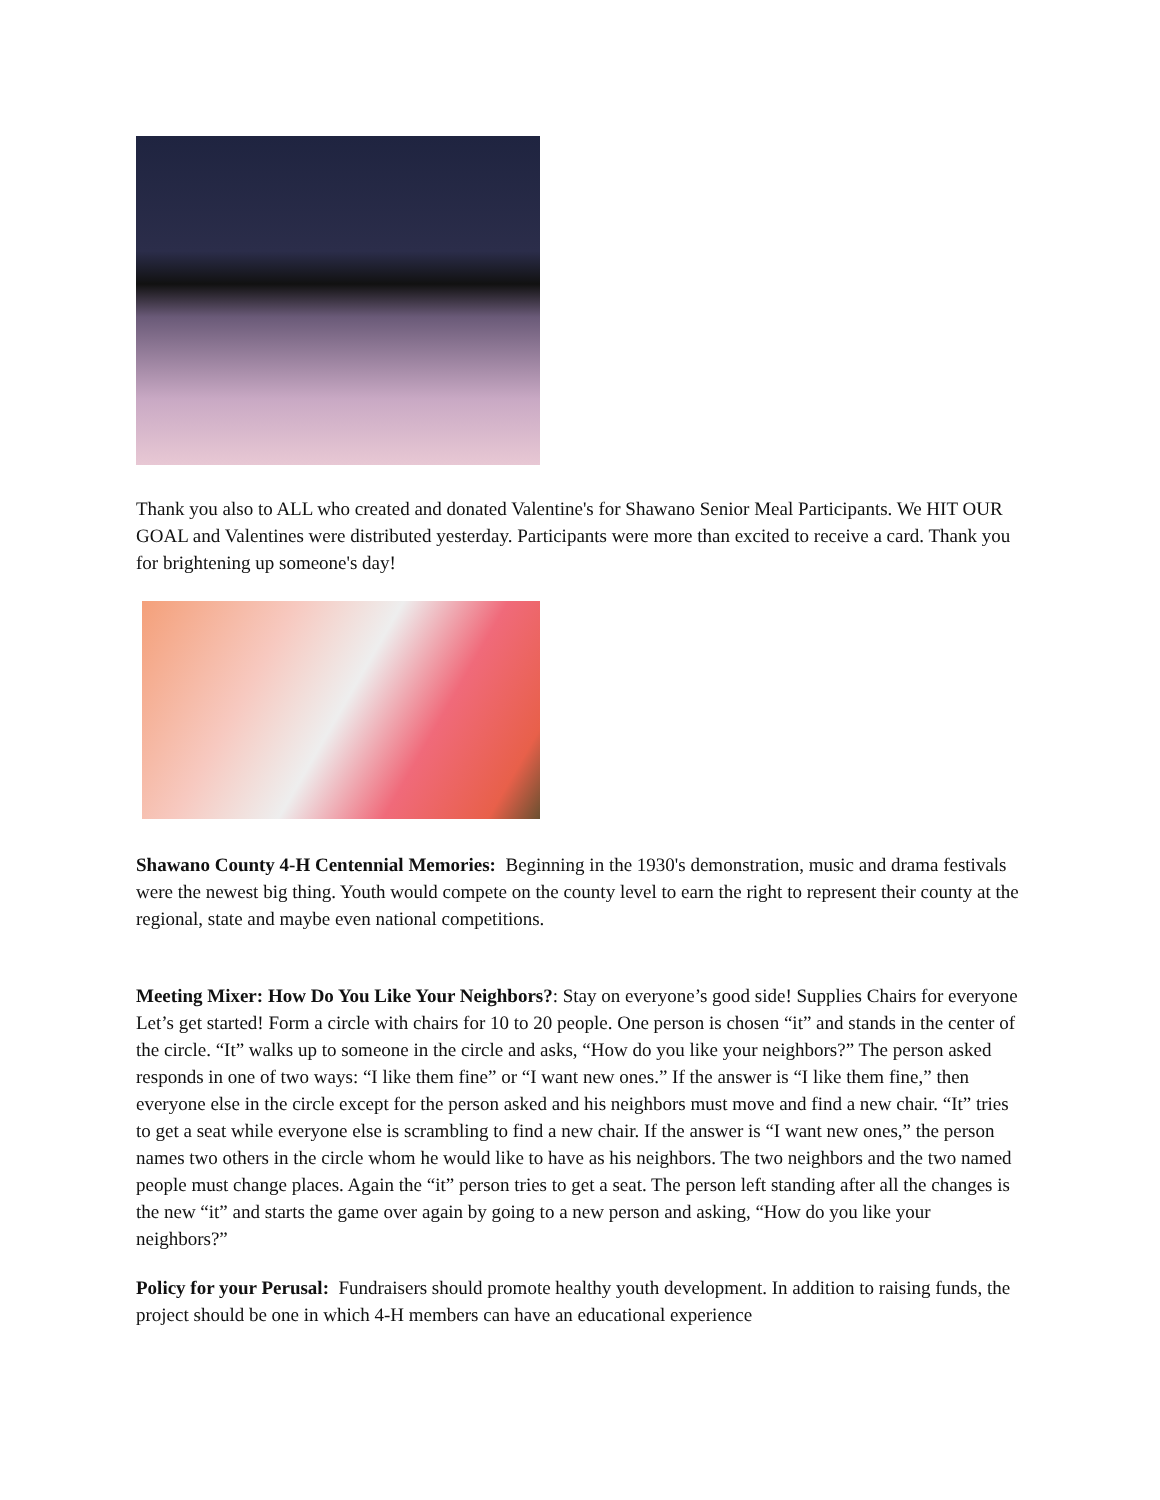Thank you also to ALL who created and donated Valentine's for Shawano Senior Meal Participants. We HIT OUR GOAL and Valentines were distributed yesterday. Participants were more than excited to receive a card. Thank you for brightening up someone's day!
Shawano County 4-H Centennial Memories: Beginning in the 1930's demonstration, music and drama festivals were the newest big thing. Youth would compete on the county level to earn the right to represent their county at the regional, state and maybe even national competitions.
Meeting Mixer: How Do You Like Your Neighbors?: Stay on everyone’s good side! Supplies Chairs for everyone Let’s get started! Form a circle with chairs for 10 to 20 people. One person is chosen “it” and stands in the center of the circle. “It” walks up to someone in the circle and asks, “How do you like your neighbors?” The person asked responds in one of two ways: “I like them fine” or “I want new ones.” If the answer is “I like them fine,” then everyone else in the circle except for the person asked and his neighbors must move and find a new chair. “It” tries to get a seat while everyone else is scrambling to find a new chair. If the answer is “I want new ones,” the person names two others in the circle whom he would like to have as his neighbors. The two neighbors and the two named people must change places. Again the “it” person tries to get a seat. The person left standing after all the changes is the new “it” and starts the game over again by going to a new person and asking, “How do you like your neighbors?”
Policy for your Perusal: Fundraisers should promote healthy youth development. In addition to raising funds, the project should be one in which 4-H members can have an educational experience